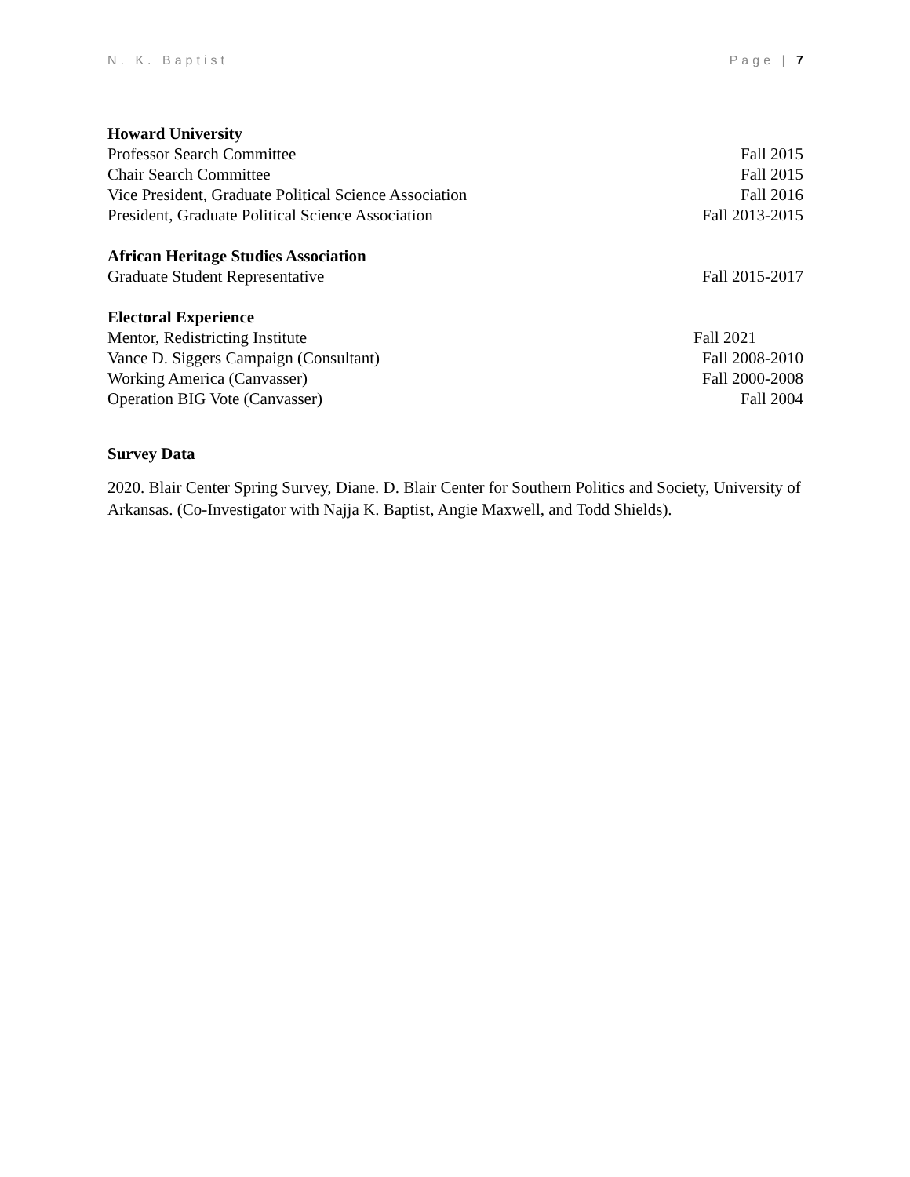N. K. Baptist Page | 7
Howard University
Professor Search Committee Fall 2015
Chair Search Committee Fall 2015
Vice President, Graduate Political Science Association Fall 2016
President, Graduate Political Science Association Fall 2013-2015
African Heritage Studies Association
Graduate Student Representative Fall 2015-2017
Electoral Experience
Mentor, Redistricting Institute Fall 2021
Vance D. Siggers Campaign (Consultant) Fall 2008-2010
Working America (Canvasser) Fall 2000-2008
Operation BIG Vote (Canvasser) Fall 2004
Survey Data
2020. Blair Center Spring Survey, Diane. D. Blair Center for Southern Politics and Society, University of Arkansas. (Co-Investigator with Najja K. Baptist, Angie Maxwell, and Todd Shields).